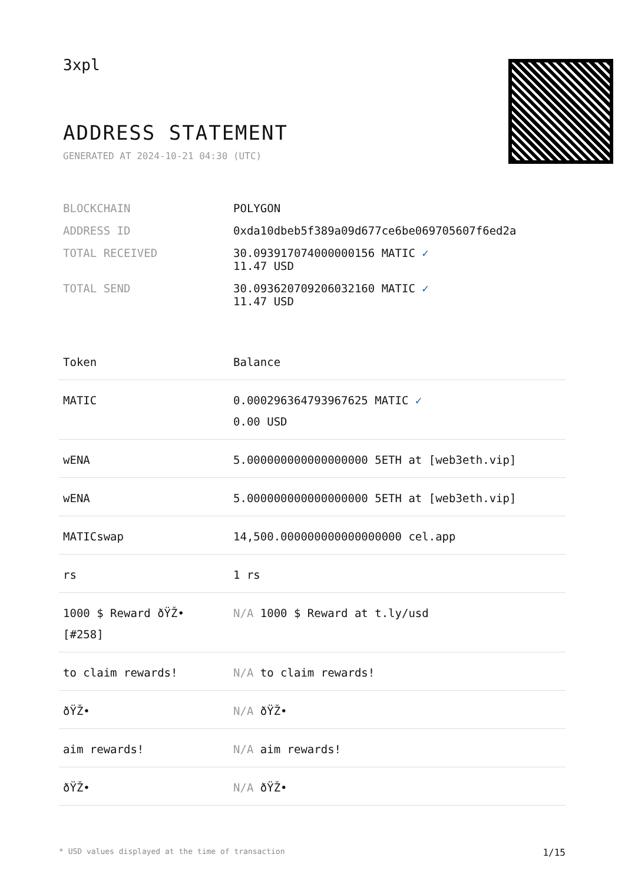3xpl
ADDRESS STATEMENT
GENERATED AT 2024-10-21 04:30 (UTC)
| BLOCKCHAIN | POLYGON |
| ADDRESS ID | 0xda10dbeb5f389a09d677ce6be069705607f6ed2a |
| TOTAL RECEIVED | 30.093917074000000156 MATIC ✓ 11.47 USD |
| TOTAL SEND | 30.093620709206032160 MATIC ✓ 11.47 USD |
| Token | Balance |
| --- | --- |
| MATIC | 0.000296364793967625 MATIC ✓ 0.00 USD |
| wENA | 5.000000000000000000 5ETH at [web3eth.vip] |
| wENA | 5.000000000000000000 5ETH at [web3eth.vip] |
| MATICswap | 14,500.000000000000000000 cel.app |
| rs | 1 rs |
| 1000 $ Reward ðŸŽ• [#258] | N/A 1000 $ Reward at t.ly/usd |
| to claim rewards! | N/A to claim rewards! |
| ðŸŽ• | N/A ðŸŽ• |
| aim rewards! | N/A aim rewards! |
| ðŸŽ• | N/A ðŸŽ• |
* USD values displayed at the time of transaction 1/15